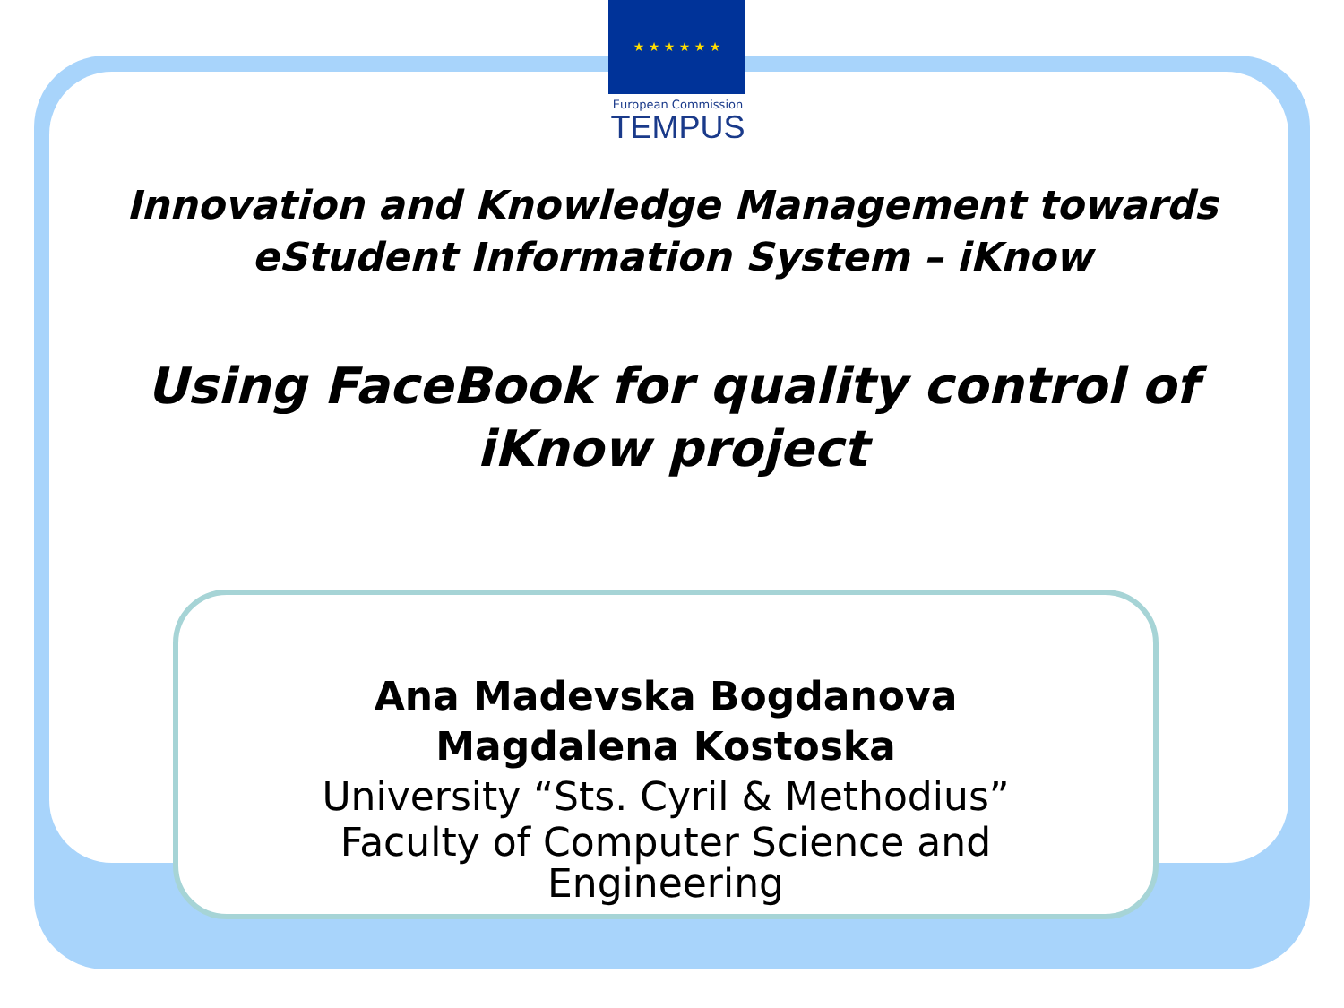★ ★ ★ ★ ★ ★
European Commission
TEMPUS
Innovation and Knowledge Management towards
eStudent Information System – iKnow
Using FaceBook for quality control of
iKnow project
Ana Madevska Bogdanova
Magdalena Kostoska
University “Sts. Cyril & Methodius”
Faculty of Computer Science and
Engineering